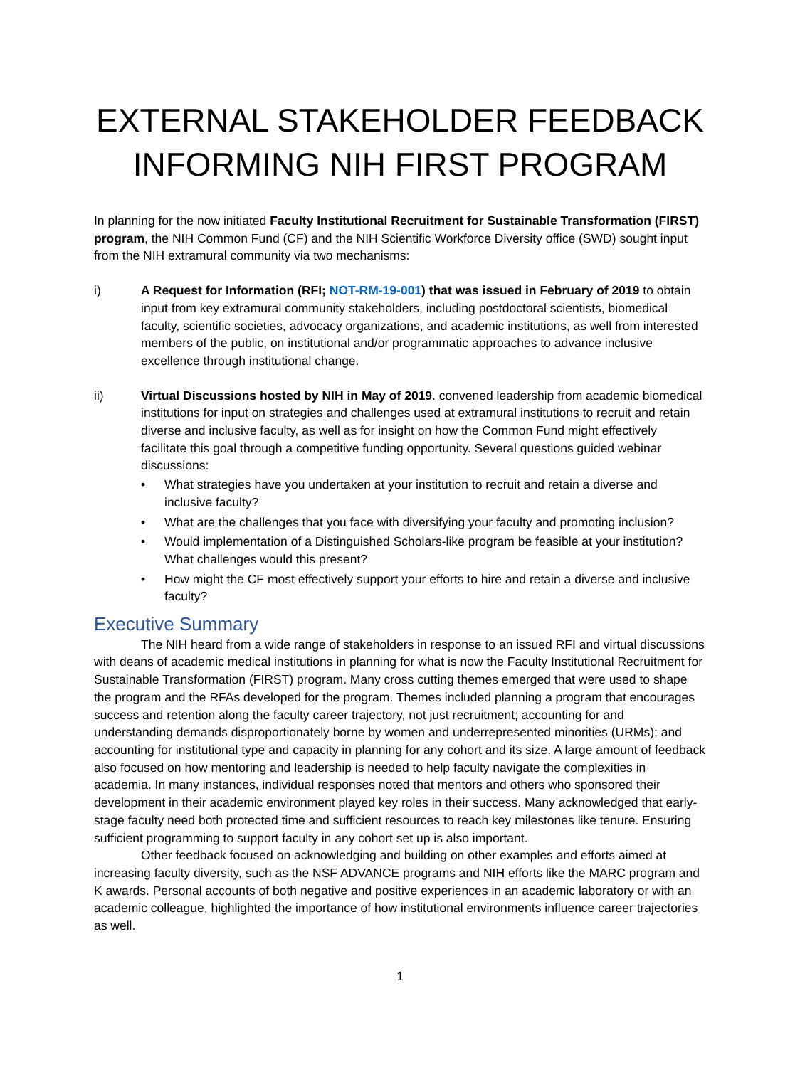EXTERNAL STAKEHOLDER FEEDBACK INFORMING NIH FIRST PROGRAM
In planning for the now initiated Faculty Institutional Recruitment for Sustainable Transformation (FIRST) program, the NIH Common Fund (CF) and the NIH Scientific Workforce Diversity office (SWD) sought input from the NIH extramural community via two mechanisms:
i) A Request for Information (RFI; NOT-RM-19-001) that was issued in February of 2019 to obtain input from key extramural community stakeholders, including postdoctoral scientists, biomedical faculty, scientific societies, advocacy organizations, and academic institutions, as well from interested members of the public, on institutional and/or programmatic approaches to advance inclusive excellence through institutional change.
ii) Virtual Discussions hosted by NIH in May of 2019. convened leadership from academic biomedical institutions for input on strategies and challenges used at extramural institutions to recruit and retain diverse and inclusive faculty, as well as for insight on how the Common Fund might effectively facilitate this goal through a competitive funding opportunity. Several questions guided webinar discussions:
• What strategies have you undertaken at your institution to recruit and retain a diverse and inclusive faculty?
• What are the challenges that you face with diversifying your faculty and promoting inclusion?
• Would implementation of a Distinguished Scholars-like program be feasible at your institution? What challenges would this present?
• How might the CF most effectively support your efforts to hire and retain a diverse and inclusive faculty?
Executive Summary
The NIH heard from a wide range of stakeholders in response to an issued RFI and virtual discussions with deans of academic medical institutions in planning for what is now the Faculty Institutional Recruitment for Sustainable Transformation (FIRST) program. Many cross cutting themes emerged that were used to shape the program and the RFAs developed for the program. Themes included planning a program that encourages success and retention along the faculty career trajectory, not just recruitment; accounting for and understanding demands disproportionately borne by women and underrepresented minorities (URMs); and accounting for institutional type and capacity in planning for any cohort and its size. A large amount of feedback also focused on how mentoring and leadership is needed to help faculty navigate the complexities in academia. In many instances, individual responses noted that mentors and others who sponsored their development in their academic environment played key roles in their success. Many acknowledged that early-stage faculty need both protected time and sufficient resources to reach key milestones like tenure. Ensuring sufficient programming to support faculty in any cohort set up is also important.
Other feedback focused on acknowledging and building on other examples and efforts aimed at increasing faculty diversity, such as the NSF ADVANCE programs and NIH efforts like the MARC program and K awards. Personal accounts of both negative and positive experiences in an academic laboratory or with an academic colleague, highlighted the importance of how institutional environments influence career trajectories as well.
1